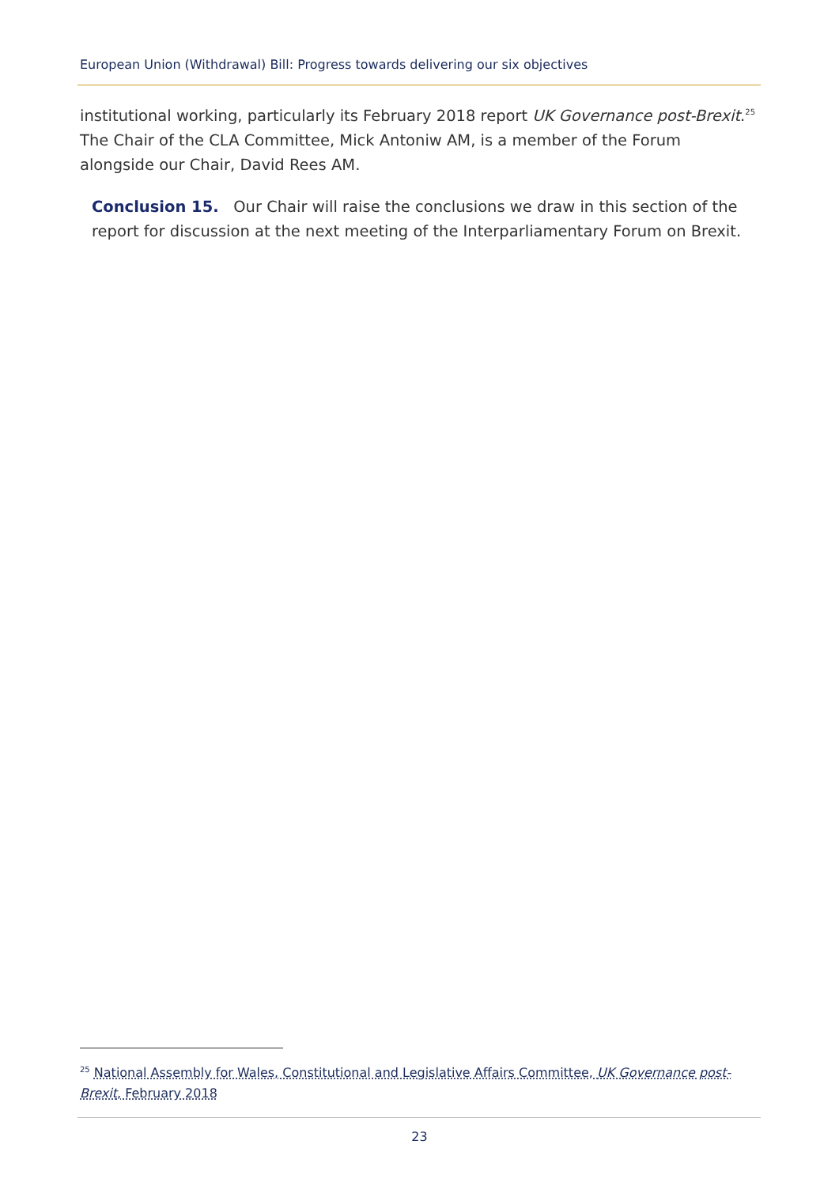European Union (Withdrawal) Bill: Progress towards delivering our six objectives
institutional working, particularly its February 2018 report UK Governance post-Brexit.<sup>25</sup> The Chair of the CLA Committee, Mick Antoniw AM, is a member of the Forum alongside our Chair, David Rees AM.
Conclusion 15. Our Chair will raise the conclusions we draw in this section of the report for discussion at the next meeting of the Interparliamentary Forum on Brexit.
<sup>25</sup> National Assembly for Wales, Constitutional and Legislative Affairs Committee, UK Governance post-Brexit, February 2018
23